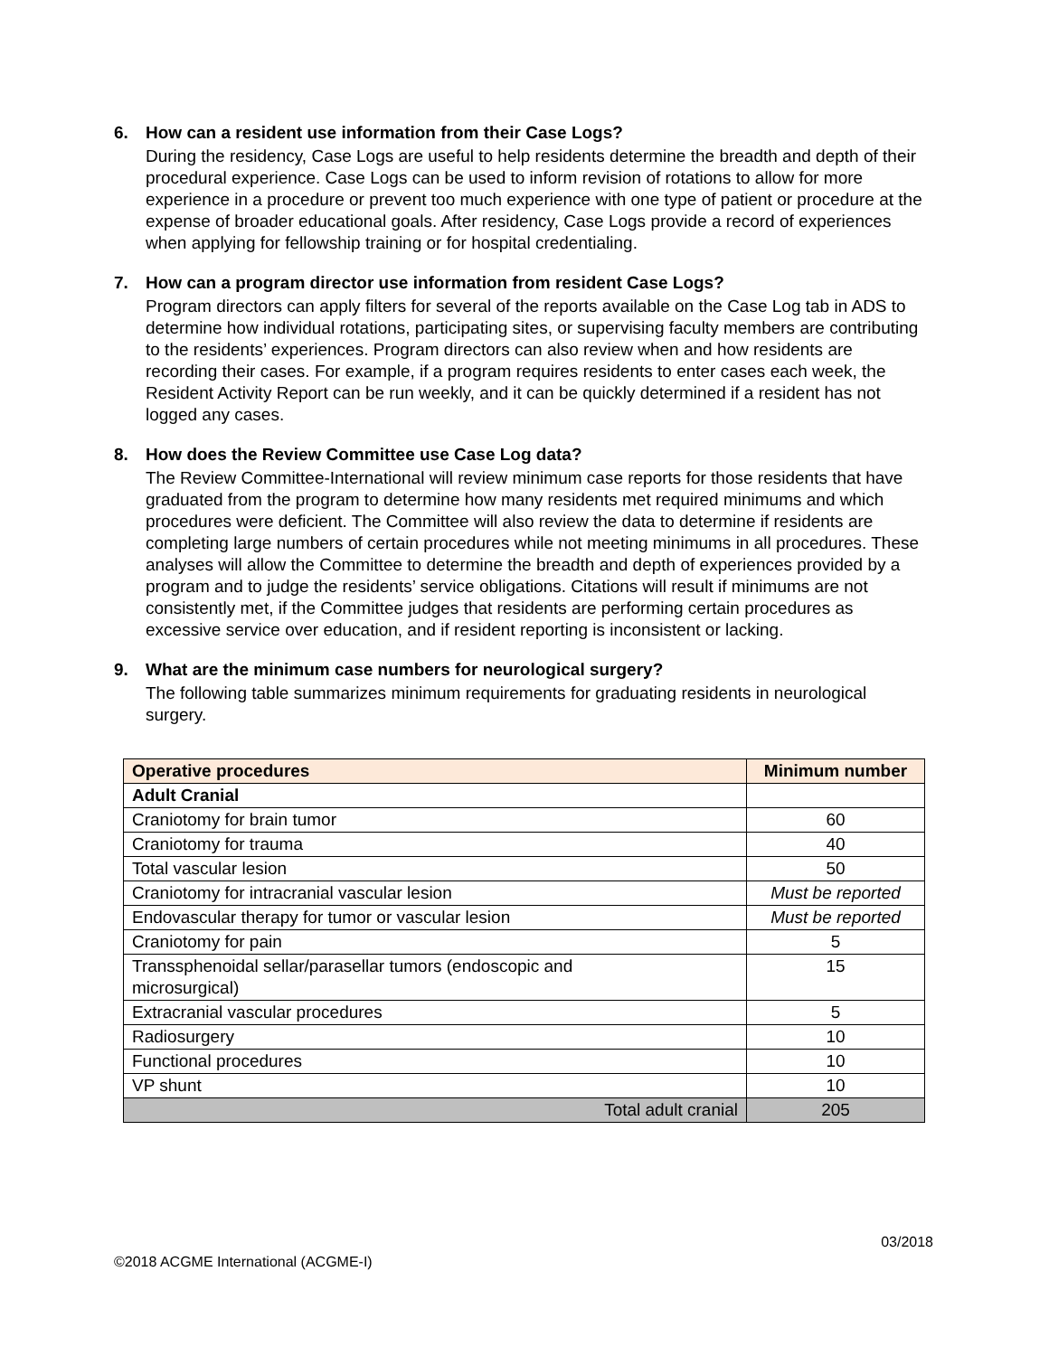6. How can a resident use information from their Case Logs?
During the residency, Case Logs are useful to help residents determine the breadth and depth of their procedural experience. Case Logs can be used to inform revision of rotations to allow for more experience in a procedure or prevent too much experience with one type of patient or procedure at the expense of broader educational goals. After residency, Case Logs provide a record of experiences when applying for fellowship training or for hospital credentialing.
7. How can a program director use information from resident Case Logs?
Program directors can apply filters for several of the reports available on the Case Log tab in ADS to determine how individual rotations, participating sites, or supervising faculty members are contributing to the residents’ experiences. Program directors can also review when and how residents are recording their cases. For example, if a program requires residents to enter cases each week, the Resident Activity Report can be run weekly, and it can be quickly determined if a resident has not logged any cases.
8. How does the Review Committee use Case Log data?
The Review Committee-International will review minimum case reports for those residents that have graduated from the program to determine how many residents met required minimums and which procedures were deficient. The Committee will also review the data to determine if residents are completing large numbers of certain procedures while not meeting minimums in all procedures. These analyses will allow the Committee to determine the breadth and depth of experiences provided by a program and to judge the residents’ service obligations. Citations will result if minimums are not consistently met, if the Committee judges that residents are performing certain procedures as excessive service over education, and if resident reporting is inconsistent or lacking.
9. What are the minimum case numbers for neurological surgery?
The following table summarizes minimum requirements for graduating residents in neurological surgery.
| Operative procedures | Minimum number |
| --- | --- |
| Adult Cranial | |
| Craniotomy for brain tumor | 60 |
| Craniotomy for trauma | 40 |
| Total vascular lesion | 50 |
| Craniotomy for intracranial vascular lesion | Must be reported |
| Endovascular therapy for tumor or vascular lesion | Must be reported |
| Craniotomy for pain | 5 |
| Transsphenoidal sellar/parasellar tumors (endoscopic and microsurgical) | 15 |
| Extracranial vascular procedures | 5 |
| Radiosurgery | 10 |
| Functional procedures | 10 |
| VP shunt | 10 |
| Total adult cranial | 205 |
03/2018
©2018 ACGME International (ACGME-I)